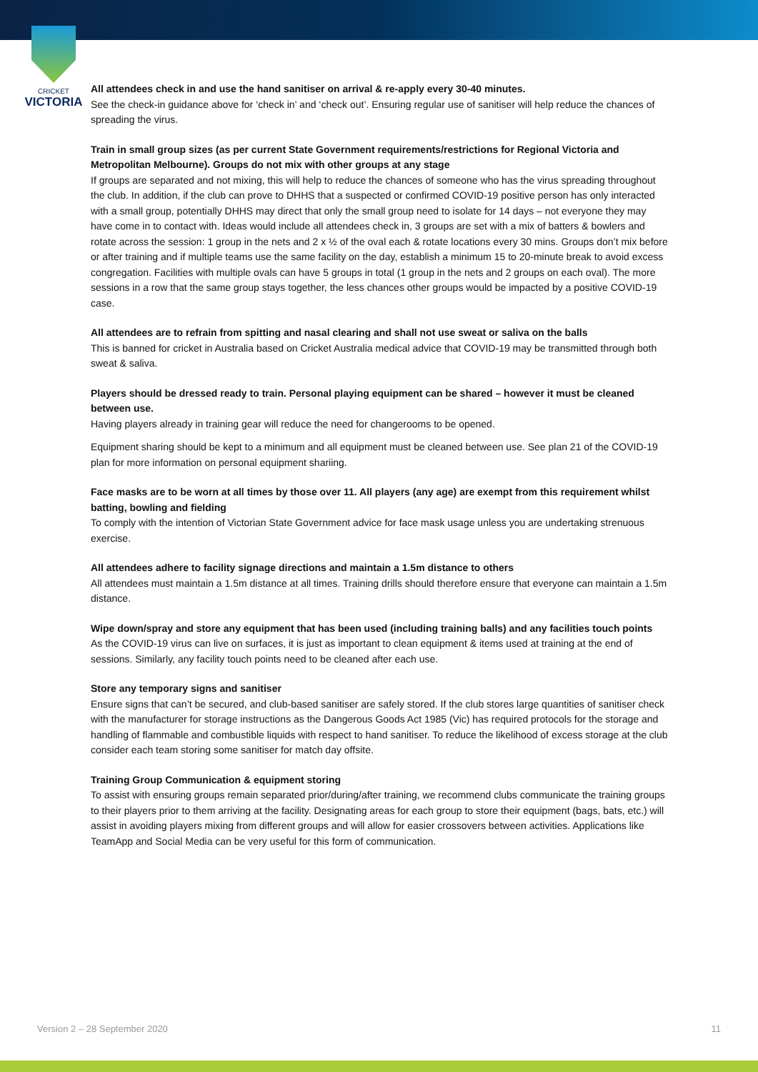CRICKET
VICTORIA
All attendees check in and use the hand sanitiser on arrival & re-apply every 30-40 minutes.
See the check-in guidance above for ‘check in’ and ‘check out’. Ensuring regular use of sanitiser will help reduce the chances of spreading the virus.
Train in small group sizes (as per current State Government requirements/restrictions for Regional Victoria and Metropolitan Melbourne). Groups do not mix with other groups at any stage
If groups are separated and not mixing, this will help to reduce the chances of someone who has the virus spreading throughout the club. In addition, if the club can prove to DHHS that a suspected or confirmed COVID-19 positive person has only interacted with a small group, potentially DHHS may direct that only the small group need to isolate for 14 days – not everyone they may have come in to contact with. Ideas would include all attendees check in, 3 groups are set with a mix of batters & bowlers and rotate across the session: 1 group in the nets and 2 x ½ of the oval each & rotate locations every 30 mins. Groups don’t mix before or after training and if multiple teams use the same facility on the day, establish a minimum 15 to 20-minute break to avoid excess congregation. Facilities with multiple ovals can have 5 groups in total (1 group in the nets and 2 groups on each oval). The more sessions in a row that the same group stays together, the less chances other groups would be impacted by a positive COVID-19 case.
All attendees are to refrain from spitting and nasal clearing and shall not use sweat or saliva on the balls
This is banned for cricket in Australia based on Cricket Australia medical advice that COVID-19 may be transmitted through both sweat & saliva.
Players should be dressed ready to train. Personal playing equipment can be shared – however it must be cleaned between use.
Having players already in training gear will reduce the need for changerooms to be opened.
Equipment sharing should be kept to a minimum and all equipment must be cleaned between use. See plan 21 of the COVID-19 plan for more information on personal equipment shariing.
Face masks are to be worn at all times by those over 11. All players (any age) are exempt from this requirement whilst batting, bowling and fielding
To comply with the intention of Victorian State Government advice for face mask usage unless you are undertaking strenuous exercise.
All attendees adhere to facility signage directions and maintain a 1.5m distance to others
All attendees must maintain a 1.5m distance at all times. Training drills should therefore ensure that everyone can maintain a 1.5m distance.
Wipe down/spray and store any equipment that has been used (including training balls) and any facilities touch points
As the COVID-19 virus can live on surfaces, it is just as important to clean equipment & items used at training at the end of sessions. Similarly, any facility touch points need to be cleaned after each use.
Store any temporary signs and sanitiser
Ensure signs that can’t be secured, and club-based sanitiser are safely stored. If the club stores large quantities of sanitiser check with the manufacturer for storage instructions as the Dangerous Goods Act 1985 (Vic) has required protocols for the storage and handling of flammable and combustible liquids with respect to hand sanitiser. To reduce the likelihood of excess storage at the club consider each team storing some sanitiser for match day offsite.
Training Group Communication & equipment storing
To assist with ensuring groups remain separated prior/during/after training, we recommend clubs communicate the training groups to their players prior to them arriving at the facility. Designating areas for each group to store their equipment (bags, bats, etc.) will assist in avoiding players mixing from different groups and will allow for easier crossovers between activities. Applications like TeamApp and Social Media can be very useful for this form of communication.
Version 2 – 28 September 2020 11